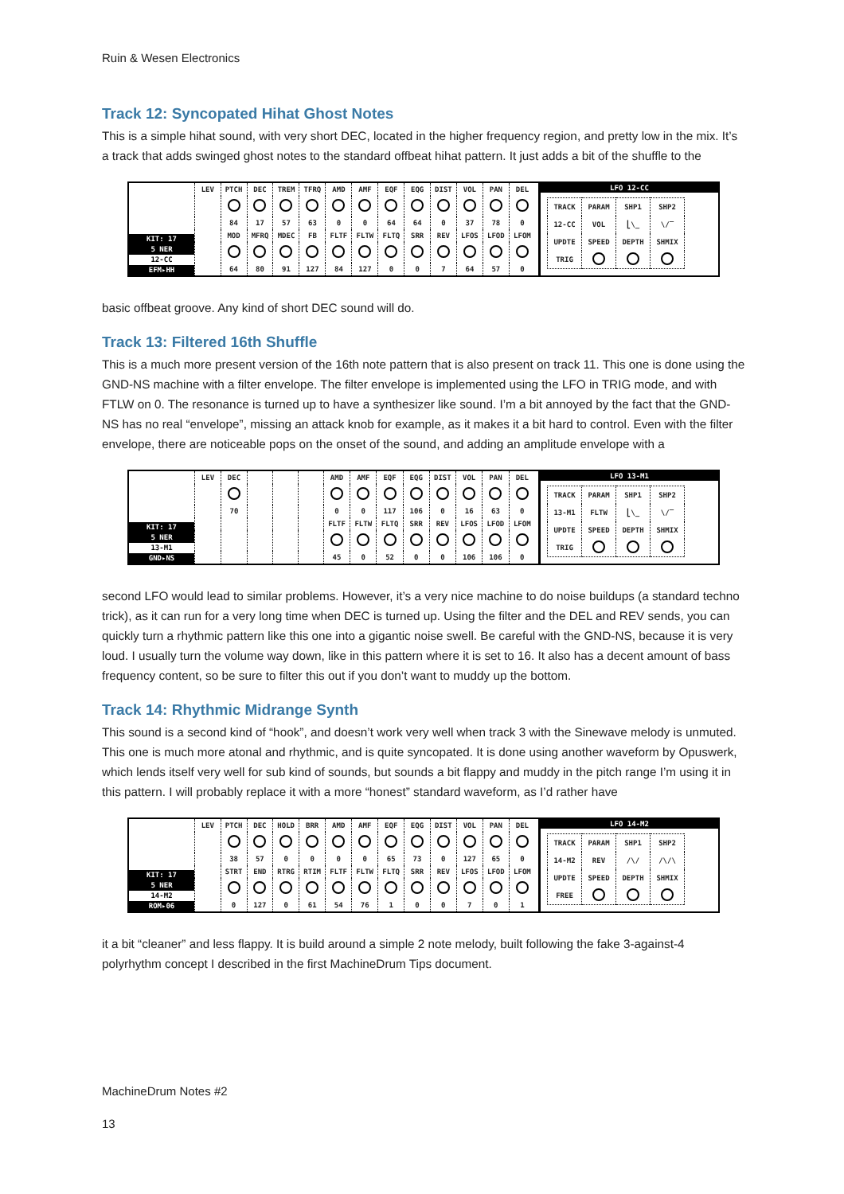Ruin & Wesen Electronics
Track 12: Syncopated Hihat Ghost Notes
This is a simple hihat sound, with very short DEC, located in the higher frequency region, and pretty low in the mix. It’s a track that adds swinged ghost notes to the standard offbeat hihat pattern. It just adds a bit of the shuffle to the
KIT: 17
5 NER
12-CC
EFM▸HH
| LEV | PTCH | DEC | TREM | TFRQ | AMD | AMF | EQF | EQG | DIST | VOL | PAN | DEL |
| | 84 | 17 | 57 | 63 | 0 | 0 | 64 | 64 | 0 | 37 | 78 | 0 |
| | MOD | MFRQ | MDEC | FB | FLTF | FLTW | FLTQ | SRR | REV | LFOS | LFOD | LFOM |
| | 64 | 80 | 91 | 127 | 84 | 127 | 0 | 0 | 7 | 64 | 57 | 0 |
LFO 12-CC
| TRACK | PARAM | SHP1 | SHP2 |
| 12-CC | VOL | ⎣\_ | \/‾ |
| UPDTE | SPEED | DEPTH | SHMIX |
| TRIG | | | |
basic offbeat groove. Any kind of short DEC sound will do.
Track 13: Filtered 16th Shuffle
This is a much more present version of the 16th note pattern that is also present on track 11. This one is done using the GND-NS machine with a filter envelope. The filter envelope is implemented using the LFO in TRIG mode, and with FTLW on 0. The resonance is turned up to have a synthesizer like sound. I’m a bit annoyed by the fact that the GND-NS has no real “envelope”, missing an attack knob for example, as it makes it a bit hard to control. Even with the filter envelope, there are noticeable pops on the onset of the sound, and adding an amplitude envelope with a
KIT: 17
5 NER
13-M1
GND▸NS
| LEV | DEC | | | | AMD | AMF | EQF | EQG | DIST | VOL | PAN | DEL |
| | 70 | | | | 0 | 0 | 117 | 106 | 0 | 16 | 63 | 0 |
| | | | | | FLTF | FLTW | FLTQ | SRR | REV | LFOS | LFOD | LFOM |
| | | | | | 45 | 0 | 52 | 0 | 0 | 106 | 106 | 0 |
LFO 13-M1
| TRACK | PARAM | SHP1 | SHP2 |
| 13-M1 | FLTW | ⎣\_ | \/‾ |
| UPDTE | SPEED | DEPTH | SHMIX |
| TRIG | | | |
second LFO would lead to similar problems. However, it’s a very nice machine to do noise buildups (a standard techno trick), as it can run for a very long time when DEC is turned up. Using the filter and the DEL and REV sends, you can quickly turn a rhythmic pattern like this one into a gigantic noise swell. Be careful with the GND-NS, because it is very loud. I usually turn the volume way down, like in this pattern where it is set to 16. It also has a decent amount of bass frequency content, so be sure to filter this out if you don’t want to muddy up the bottom.
Track 14: Rhythmic Midrange Synth
This sound is a second kind of “hook”, and doesn’t work very well when track 3 with the Sinewave melody is unmuted. This one is much more atonal and rhythmic, and is quite syncopated. It is done using another waveform by Opuswerk, which lends itself very well for sub kind of sounds, but sounds a bit flappy and muddy in the pitch range I’m using it in this pattern. I will probably replace it with a more “honest” standard waveform, as I’d rather have
KIT: 17
5 NER
14-M2
ROM▸06
| LEV | PTCH | DEC | HOLD | BRR | AMD | AMF | EQF | EQG | DIST | VOL | PAN | DEL |
| | 38 | 57 | 0 | 0 | 0 | 0 | 65 | 73 | 0 | 127 | 65 | 0 |
| | STRT | END | RTRG | RTIM | FLTF | FLTW | FLTQ | SRR | REV | LFOS | LFOD | LFOM |
| | 0 | 127 | 0 | 61 | 54 | 76 | 1 | 0 | 0 | 7 | 0 | 1 |
LFO 14-M2
| TRACK | PARAM | SHP1 | SHP2 |
| 14-M2 | REV | /\/ | /\/\ |
| UPDTE | SPEED | DEPTH | SHMIX |
| FREE | | | |
it a bit “cleaner” and less flappy. It is build around a simple 2 note melody, built following the fake 3-against-4 polyrhythm concept I described in the first MachineDrum Tips document.
MachineDrum Notes #2
13